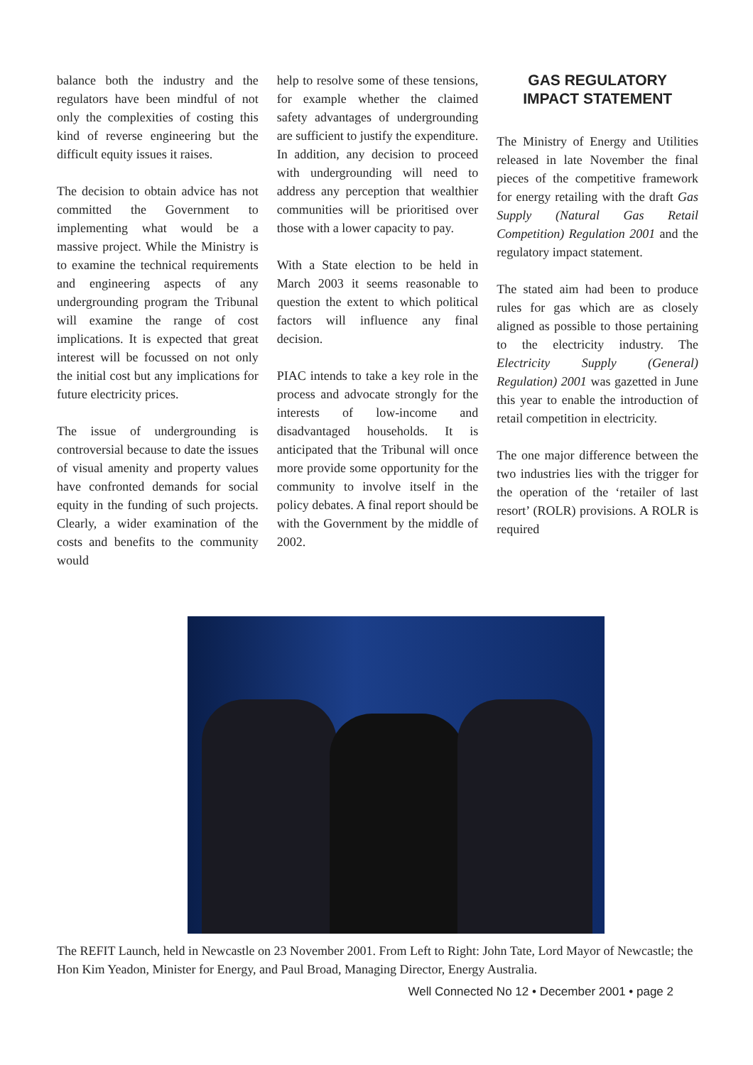balance both the industry and the regulators have been mindful of not only the complexities of costing this kind of reverse engineering but the difficult equity issues it raises.
The decision to obtain advice has not committed the Government to implementing what would be a massive project. While the Ministry is to examine the technical requirements and engineering aspects of any undergrounding program the Tribunal will examine the range of cost implications. It is expected that great interest will be focussed on not only the initial cost but any implications for future electricity prices.
The issue of undergrounding is controversial because to date the issues of visual amenity and property values have confronted demands for social equity in the funding of such projects. Clearly, a wider examination of the costs and benefits to the community would
help to resolve some of these tensions, for example whether the claimed safety advantages of undergrounding are sufficient to justify the expenditure. In addition, any decision to proceed with undergrounding will need to address any perception that wealthier communities will be prioritised over those with a lower capacity to pay.
With a State election to be held in March 2003 it seems reasonable to question the extent to which political factors will influence any final decision.
PIAC intends to take a key role in the process and advocate strongly for the interests of low-income and disadvantaged households. It is anticipated that the Tribunal will once more provide some opportunity for the community to involve itself in the policy debates. A final report should be with the Government by the middle of 2002.
GAS REGULATORY
IMPACT STATEMENT
The Ministry of Energy and Utilities released in late November the final pieces of the competitive framework for energy retailing with the draft Gas Supply (Natural Gas Retail Competition) Regulation 2001 and the regulatory impact statement.
The stated aim had been to produce rules for gas which are as closely aligned as possible to those pertaining to the electricity industry. The Electricity Supply (General) Regulation) 2001 was gazetted in June this year to enable the introduction of retail competition in electricity.
The one major difference between the two industries lies with the trigger for the operation of the ‘retailer of last resort’ (ROLR) provisions. A ROLR is required
The REFIT Launch, held in Newcastle on 23 November 2001. From Left to Right: John Tate, Lord Mayor of Newcastle; the Hon Kim Yeadon, Minister for Energy, and Paul Broad, Managing Director, Energy Australia.
Well Connected No 12 • December 2001 • page 2